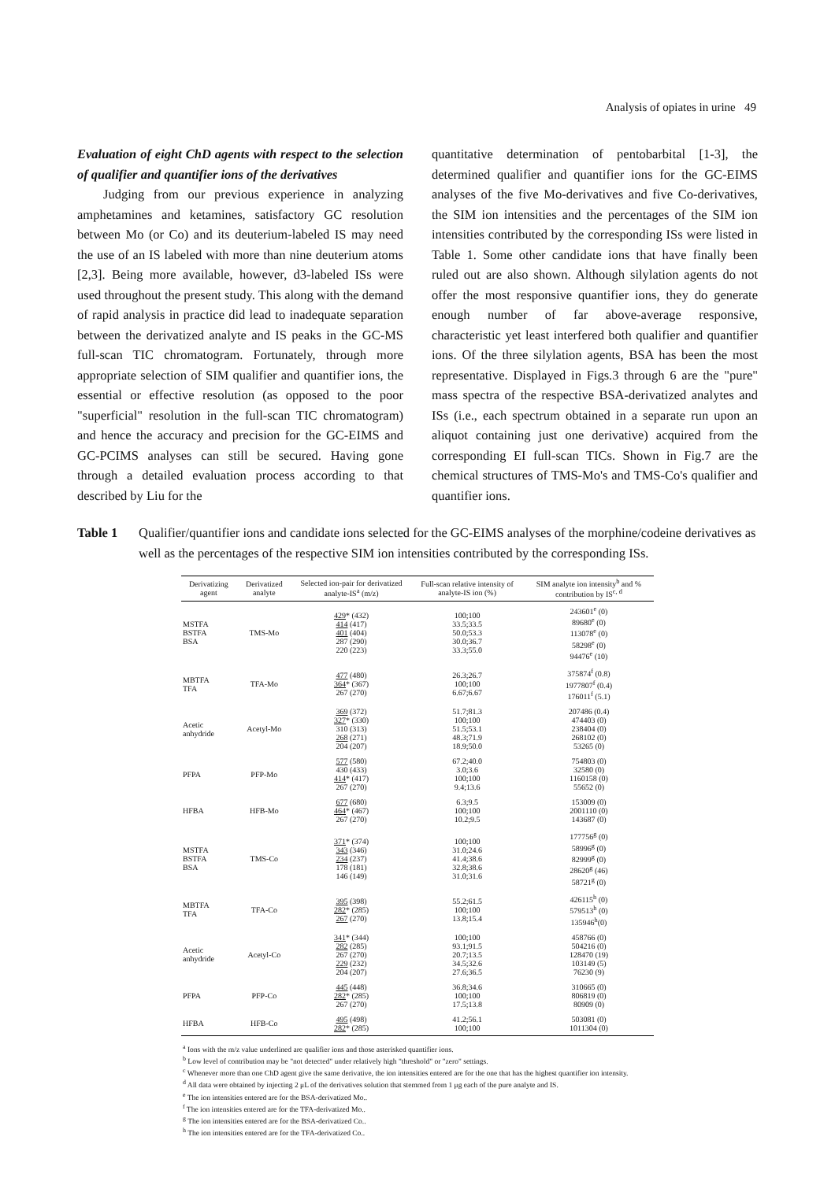Analysis of opiates in urine 49
Evaluation of eight ChD agents with respect to the selection of qualifier and quantifier ions of the derivatives
Judging from our previous experience in analyzing amphetamines and ketamines, satisfactory GC resolution between Mo (or Co) and its deuterium-labeled IS may need the use of an IS labeled with more than nine deuterium atoms [2,3]. Being more available, however, d3-labeled ISs were used throughout the present study. This along with the demand of rapid analysis in practice did lead to inadequate separation between the derivatized analyte and IS peaks in the GC-MS full-scan TIC chromatogram. Fortunately, through more appropriate selection of SIM qualifier and quantifier ions, the essential or effective resolution (as opposed to the poor "superficial" resolution in the full-scan TIC chromatogram) and hence the accuracy and precision for the GC-EIMS and GC-PCIMS analyses can still be secured. Having gone through a detailed evaluation process according to that described by Liu for the
quantitative determination of pentobarbital [1-3], the determined qualifier and quantifier ions for the GC-EIMS analyses of the five Mo-derivatives and five Co-derivatives, the SIM ion intensities and the percentages of the SIM ion intensities contributed by the corresponding ISs were listed in Table 1. Some other candidate ions that have finally been ruled out are also shown. Although silylation agents do not offer the most responsive quantifier ions, they do generate enough number of far above-average responsive, characteristic yet least interfered both qualifier and quantifier ions. Of the three silylation agents, BSA has been the most representative. Displayed in Figs.3 through 6 are the "pure" mass spectra of the respective BSA-derivatized analytes and ISs (i.e., each spectrum obtained in a separate run upon an aliquot containing just one derivative) acquired from the corresponding EI full-scan TICs. Shown in Fig.7 are the chemical structures of TMS-Mo's and TMS-Co's qualifier and quantifier ions.
Table 1 Qualifier/quantifier ions and candidate ions selected for the GC-EIMS analyses of the morphine/codeine derivatives as well as the percentages of the respective SIM ion intensities contributed by the corresponding ISs.
| Derivatizing agent | Derivatized analyte | Selected ion-pair for derivatized analyte-IS<sup>a</sup> (m/z) | Full-scan relative intensity of analyte-IS ion (%) | SIM analyte ion intensity<sup>b</sup> and % contribution by IS<sup>c, d</sup> |
| --- | --- | --- | --- | --- |
| MSTFA BSTFA BSA | TMS-Mo | 429 * (432) 414 (417) 401 (404) 287 (290) 220 (223) | 100;100 33.5;33.5 50.0;53.3 30.0;36.7 33.3;55.0 | 243601<sup>e</sup> (0) 89680<sup>e</sup> (0) 113078<sup>e</sup> (0) 58298<sup>e</sup> (0) 94476<sup>e</sup> (10) |
| MBTFA TFA | TFA-Mo | 477 (480) 364 * (367) 267 (270) | 26.3;26.7 100;100 6.67;6.67 | 375874<sup>f</sup> (0.8) 1977807<sup>f</sup> (0.4) 176011<sup>f</sup> (5.1) |
| Acetic anhydride | Acetyl-Mo | 369 (372) 327 * (330) 310 (313) 268 (271) 204 (207) | 51.7;81.3 100;100 51.5;53.1 48.3;71.9 18.9;50.0 | 207486 (0.4) 474403 (0) 238404 (0) 268102 (0) 53265 (0) |
| PFPA | PFP-Mo | 577 (580) 430 (433) 414 * (417) 267 (270) | 67.2;40.0 3.0;3.6 100;100 9.4;13.6 | 754803 (0) 32580 (0) 1160158 (0) 55652 (0) |
| HFBA | HFB-Mo | 677 (680) 464 * (467) 267 (270) | 6.3;9.5 100;100 10.2;9.5 | 153009 (0) 2001110 (0) 143687 (0) |
| MSTFA BSTFA BSA | TMS-Co | 371 * (374) 343 (346) 234 (237) 178 (181) 146 (149) | 100;100 31.0;24.6 41.4;38.6 32.8;38.6 31.0;31.6 | 177756<sup>g</sup> (0) 58996<sup>g</sup> (0) 82999<sup>g</sup> (0) 28620<sup>g</sup> (46) 58721<sup>g</sup> (0) |
| MBTFA TFA | TFA-Co | 395 (398) 282 * (285) 267 (270) | 55.2;61.5 100;100 13.8;15.4 | 426115<sup>h</sup> (0) 579513<sup>h</sup> (0) 135946<sup>h</sup>(0) |
| Acetic anhydride | Acetyl-Co | 341 * (344) 282 (285) 267 (270) 229 (232) 204 (207) | 100;100 93.1;91.5 20.7;13.5 34.5;32.6 27.6;36.5 | 458766 (0) 504216 (0) 128470 (19) 103149 (5) 76230 (9) |
| PFPA | PFP-Co | 445 (448) 282 * (285) 267 (270) | 36.8;34.6 100;100 17.5;13.8 | 310665 (0) 806819 (0) 80909 (0) |
| HFBA | HFB-Co | 495 (498) 282 * (285) | 41.2;56.1 100;100 | 503081 (0) 1011304 (0) |
<sup>a</sup> Ions with the m/z value underlined are qualifier ions and those asterisked quantifier ions.
<sup>b</sup> Low level of contribution may be "not detected" under relatively high "threshold" or "zero" settings.
<sup>c</sup> Whenever more than one ChD agent give the same derivative, the ion intensities entered are for the one that has the highest quantifier ion intensity.
<sup>d</sup> All data were obtained by injecting 2 μL of the derivatives solution that stemmed from 1 μg each of the pure analyte and IS.
<sup>e</sup> The ion intensities entered are for the BSA-derivatized Mo..
<sup>f</sup> The ion intensities entered are for the TFA-derivatized Mo..
<sup>g</sup> The ion intensities entered are for the BSA-derivatized Co..
<sup>h</sup> The ion intensities entered are for the TFA-derivatized Co..